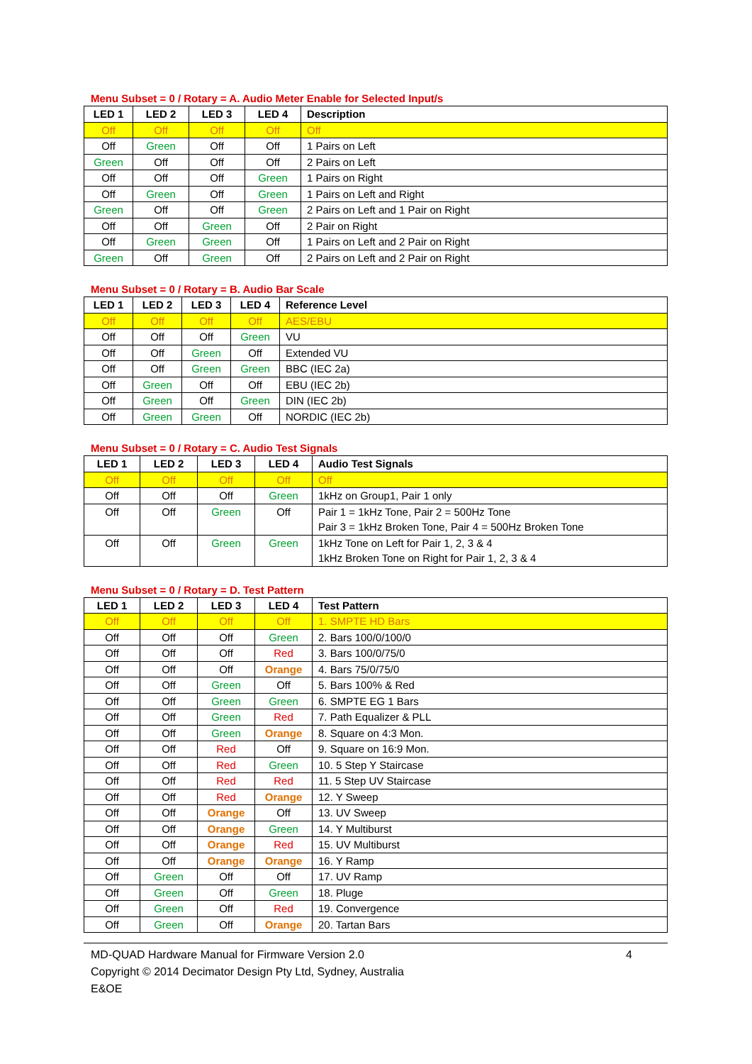Menu Subset = 0 / Rotary = A. Audio Meter Enable for Selected Input/s
| LED 1 | LED 2 | LED 3 | LED 4 | Description |
| --- | --- | --- | --- | --- |
| Off | Off | Off | Off | Off |
| Off | Green | Off | Off | 1 Pairs on Left |
| Green | Off | Off | Off | 2 Pairs on Left |
| Off | Off | Off | Green | 1 Pairs on Right |
| Off | Green | Off | Green | 1 Pairs on Left and Right |
| Green | Off | Off | Green | 2 Pairs on Left and 1 Pair on Right |
| Off | Off | Green | Off | 2 Pair on Right |
| Off | Green | Green | Off | 1 Pairs on Left and 2 Pair on Right |
| Green | Off | Green | Off | 2 Pairs on Left and 2 Pair on Right |
Menu Subset = 0 / Rotary = B. Audio Bar Scale
| LED 1 | LED 2 | LED 3 | LED 4 | Reference Level |
| --- | --- | --- | --- | --- |
| Off | Off | Off | Off | AES/EBU |
| Off | Off | Off | Green | VU |
| Off | Off | Green | Off | Extended VU |
| Off | Off | Green | Green | BBC (IEC 2a) |
| Off | Green | Off | Off | EBU (IEC 2b) |
| Off | Green | Off | Green | DIN (IEC 2b) |
| Off | Green | Green | Off | NORDIC (IEC 2b) |
Menu Subset = 0 / Rotary = C. Audio Test Signals
| LED 1 | LED 2 | LED 3 | LED 4 | Audio Test Signals |
| --- | --- | --- | --- | --- |
| Off | Off | Off | Off | Off |
| Off | Off | Off | Green | 1kHz on Group1, Pair 1 only |
| Off | Off | Green | Off | Pair 1 = 1kHz Tone, Pair 2 = 500Hz Tone Pair 3 = 1kHz Broken Tone, Pair 4 = 500Hz Broken Tone |
| Off | Off | Green | Green | 1kHz Tone on Left for Pair 1, 2, 3 & 4 1kHz Broken Tone on Right for Pair 1, 2, 3 & 4 |
Menu Subset = 0 / Rotary = D. Test Pattern
| LED 1 | LED 2 | LED 3 | LED 4 | Test Pattern |
| --- | --- | --- | --- | --- |
| Off | Off | Off | Off | 1. SMPTE HD Bars |
| Off | Off | Off | Green | 2. Bars 100/0/100/0 |
| Off | Off | Off | Red | 3. Bars 100/0/75/0 |
| Off | Off | Off | Orange | 4. Bars 75/0/75/0 |
| Off | Off | Green | Off | 5. Bars 100% & Red |
| Off | Off | Green | Green | 6. SMPTE EG 1 Bars |
| Off | Off | Green | Red | 7. Path Equalizer & PLL |
| Off | Off | Green | Orange | 8. Square on 4:3 Mon. |
| Off | Off | Red | Off | 9. Square on 16:9 Mon. |
| Off | Off | Red | Green | 10. 5 Step Y Staircase |
| Off | Off | Red | Red | 11. 5 Step UV Staircase |
| Off | Off | Red | Orange | 12. Y Sweep |
| Off | Off | Orange | Off | 13. UV Sweep |
| Off | Off | Orange | Green | 14. Y Multiburst |
| Off | Off | Orange | Red | 15. UV Multiburst |
| Off | Off | Orange | Orange | 16. Y Ramp |
| Off | Green | Off | Off | 17. UV Ramp |
| Off | Green | Off | Green | 18. Pluge |
| Off | Green | Off | Red | 19. Convergence |
| Off | Green | Off | Orange | 20. Tartan Bars |
MD-QUAD Hardware Manual for Firmware Version 2.0 4
Copyright © 2014 Decimator Design Pty Ltd, Sydney, Australia
E&OE